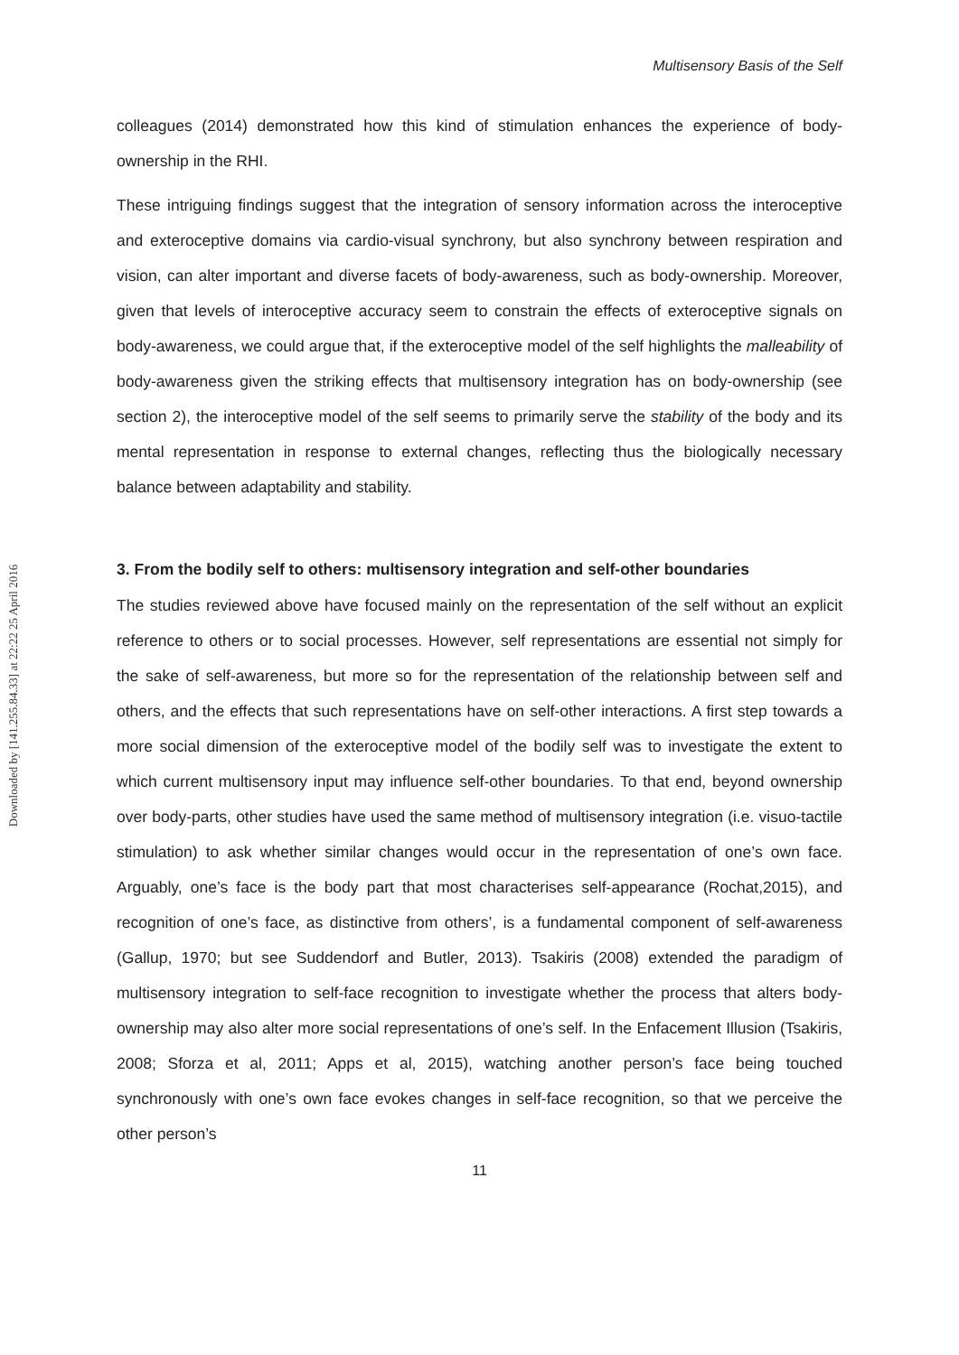Downloaded by [141.255.84.33] at 22:22 25 April 2016
Multisensory Basis of the Self
colleagues (2014) demonstrated how this kind of stimulation enhances the experience of body-ownership in the RHI.
These intriguing findings suggest that the integration of sensory information across the interoceptive and exteroceptive domains via cardio-visual synchrony, but also synchrony between respiration and vision, can alter important and diverse facets of body-awareness, such as body-ownership. Moreover, given that levels of interoceptive accuracy seem to constrain the effects of exteroceptive signals on body-awareness, we could argue that, if the exteroceptive model of the self highlights the malleability of body-awareness given the striking effects that multisensory integration has on body-ownership (see section 2), the interoceptive model of the self seems to primarily serve the stability of the body and its mental representation in response to external changes, reflecting thus the biologically necessary balance between adaptability and stability.
3. From the bodily self to others: multisensory integration and self-other boundaries
The studies reviewed above have focused mainly on the representation of the self without an explicit reference to others or to social processes. However, self representations are essential not simply for the sake of self-awareness, but more so for the representation of the relationship between self and others, and the effects that such representations have on self-other interactions. A first step towards a more social dimension of the exteroceptive model of the bodily self was to investigate the extent to which current multisensory input may influence self-other boundaries. To that end, beyond ownership over body-parts, other studies have used the same method of multisensory integration (i.e. visuo-tactile stimulation) to ask whether similar changes would occur in the representation of one’s own face. Arguably, one’s face is the body part that most characterises self-appearance (Rochat,2015), and recognition of one’s face, as distinctive from others’, is a fundamental component of self-awareness (Gallup, 1970; but see Suddendorf and Butler, 2013). Tsakiris (2008) extended the paradigm of multisensory integration to self-face recognition to investigate whether the process that alters body-ownership may also alter more social representations of one’s self. In the Enfacement Illusion (Tsakiris, 2008; Sforza et al, 2011; Apps et al, 2015), watching another person’s face being touched synchronously with one’s own face evokes changes in self-face recognition, so that we perceive the other person’s
11